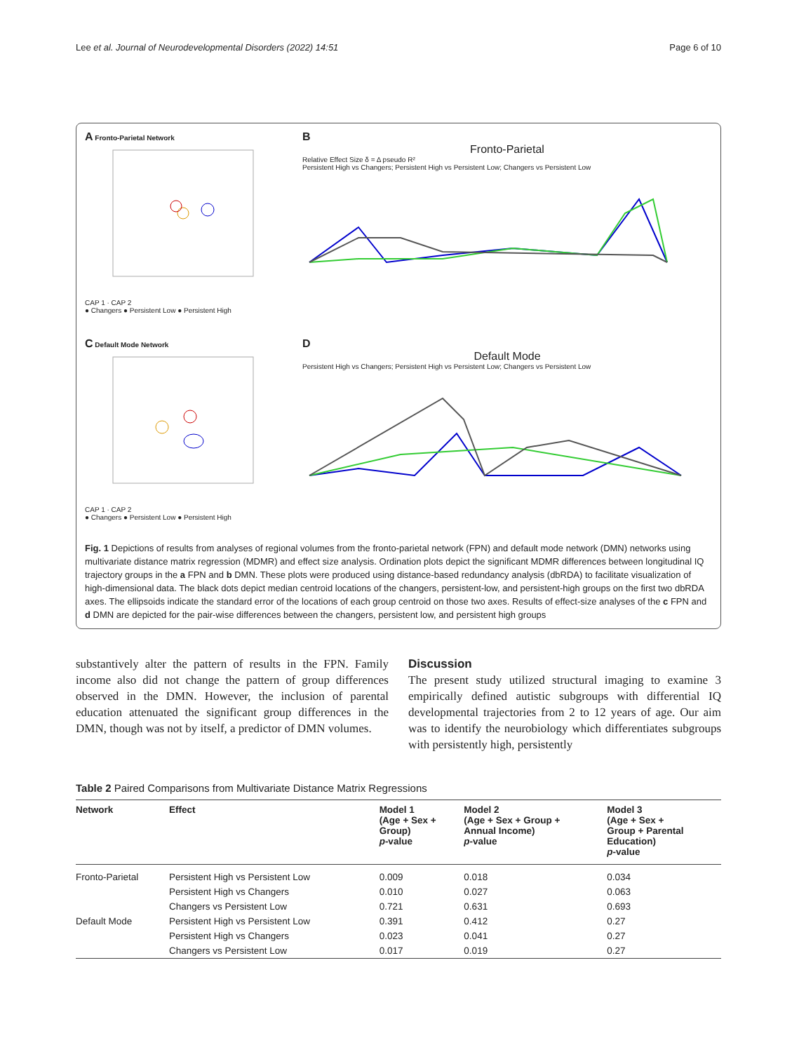Lee et al. Journal of Neurodevelopmental Disorders (2022) 14:51 Page 6 of 10
A Fronto-Parietal Network
CAP 1 · CAP 2
● Changers ● Persistent Low ● Persistent High
B
Fronto-Parietal
Relative Effect Size δ = Δ pseudo R²
Persistent High vs Changers; Persistent High vs Persistent Low; Changers vs Persistent Low
C Default Mode Network
CAP 1 · CAP 2
● Changers ● Persistent Low ● Persistent High
D
Default Mode
Persistent High vs Changers; Persistent High vs Persistent Low; Changers vs Persistent Low
Fig. 1 Depictions of results from analyses of regional volumes from the fronto-parietal network (FPN) and default mode network (DMN) networks using multivariate distance matrix regression (MDMR) and effect size analysis. Ordination plots depict the significant MDMR differences between longitudinal IQ trajectory groups in the a FPN and b DMN. These plots were produced using distance-based redundancy analysis (dbRDA) to facilitate visualization of high-dimensional data. The black dots depict median centroid locations of the changers, persistent-low, and persistent-high groups on the first two dbRDA axes. The ellipsoids indicate the standard error of the locations of each group centroid on those two axes. Results of effect-size analyses of the c FPN and d DMN are depicted for the pair-wise differences between the changers, persistent low, and persistent high groups
substantively alter the pattern of results in the FPN. Family income also did not change the pattern of group differences observed in the DMN. However, the inclusion of parental education attenuated the significant group differences in the DMN, though was not by itself, a predictor of DMN volumes.
Discussion
The present study utilized structural imaging to examine 3 empirically defined autistic subgroups with differential IQ developmental trajectories from 2 to 12 years of age. Our aim was to identify the neurobiology which differentiates subgroups with persistently high, persistently
Table 2 Paired Comparisons from Multivariate Distance Matrix Regressions
| Network | Effect | Model 1 (Age + Sex + Group) p -value | Model 2 (Age + Sex + Group + Annual Income) p -value | Model 3 (Age + Sex + Group + Parental Education) p -value |
| --- | --- | --- | --- | --- |
| Fronto-Parietal | Persistent High vs Persistent Low | 0.009 | 0.018 | 0.034 |
| | Persistent High vs Changers | 0.010 | 0.027 | 0.063 |
| | Changers vs Persistent Low | 0.721 | 0.631 | 0.693 |
| Default Mode | Persistent High vs Persistent Low | 0.391 | 0.412 | 0.27 |
| | Persistent High vs Changers | 0.023 | 0.041 | 0.27 |
| | Changers vs Persistent Low | 0.017 | 0.019 | 0.27 |